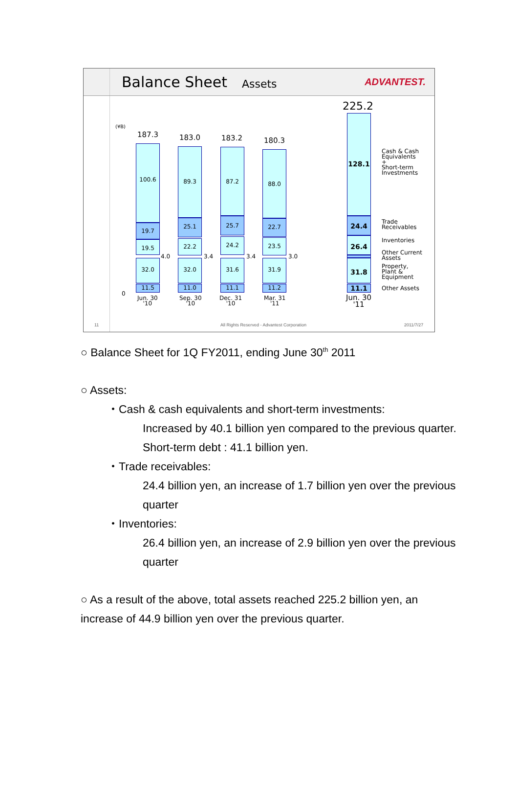Balance Sheet
Assets
ADVANTEST.
(¥B)
0
187.3 183.0 183.2 180.3
225.2
100.6
19.7
19.5
32.0
11.5
4.0
89.3
25.1
22.2
32.0
11.0
3.4
87.2
25.7
24.2
31.6
11.1
3.4
88.0
22.7
23.5
31.9
11.2
3.0
128.1
24.4
26.4
3.4
31.8
11.1
Jun. 30
'10
Sep. 30
'10
Dec. 31
'10
Mar. 31
'11
Jun. 30
'11
Cash & Cash
Equivalents
+
Short-term
Investments
Trade
Receivables
Inventories
Other Current
Assets
Property,
Plant &
Equipment
Other Assets
11
All Rights Reserved - Advantest Corporation
2011/7/27
○ Balance Sheet for 1Q FY2011, ending June 30<sup>th</sup> 2011
○ Assets:
・Cash & cash equivalents and short-term investments:
Increased by 40.1 billion yen compared to the previous quarter. Short-term debt : 41.1 billion yen.
・Trade receivables:
24.4 billion yen, an increase of 1.7 billion yen over the previous quarter
・Inventories:
26.4 billion yen, an increase of 2.9 billion yen over the previous quarter
○ As a result of the above, total assets reached 225.2 billion yen, an increase of 44.9 billion yen over the previous quarter.